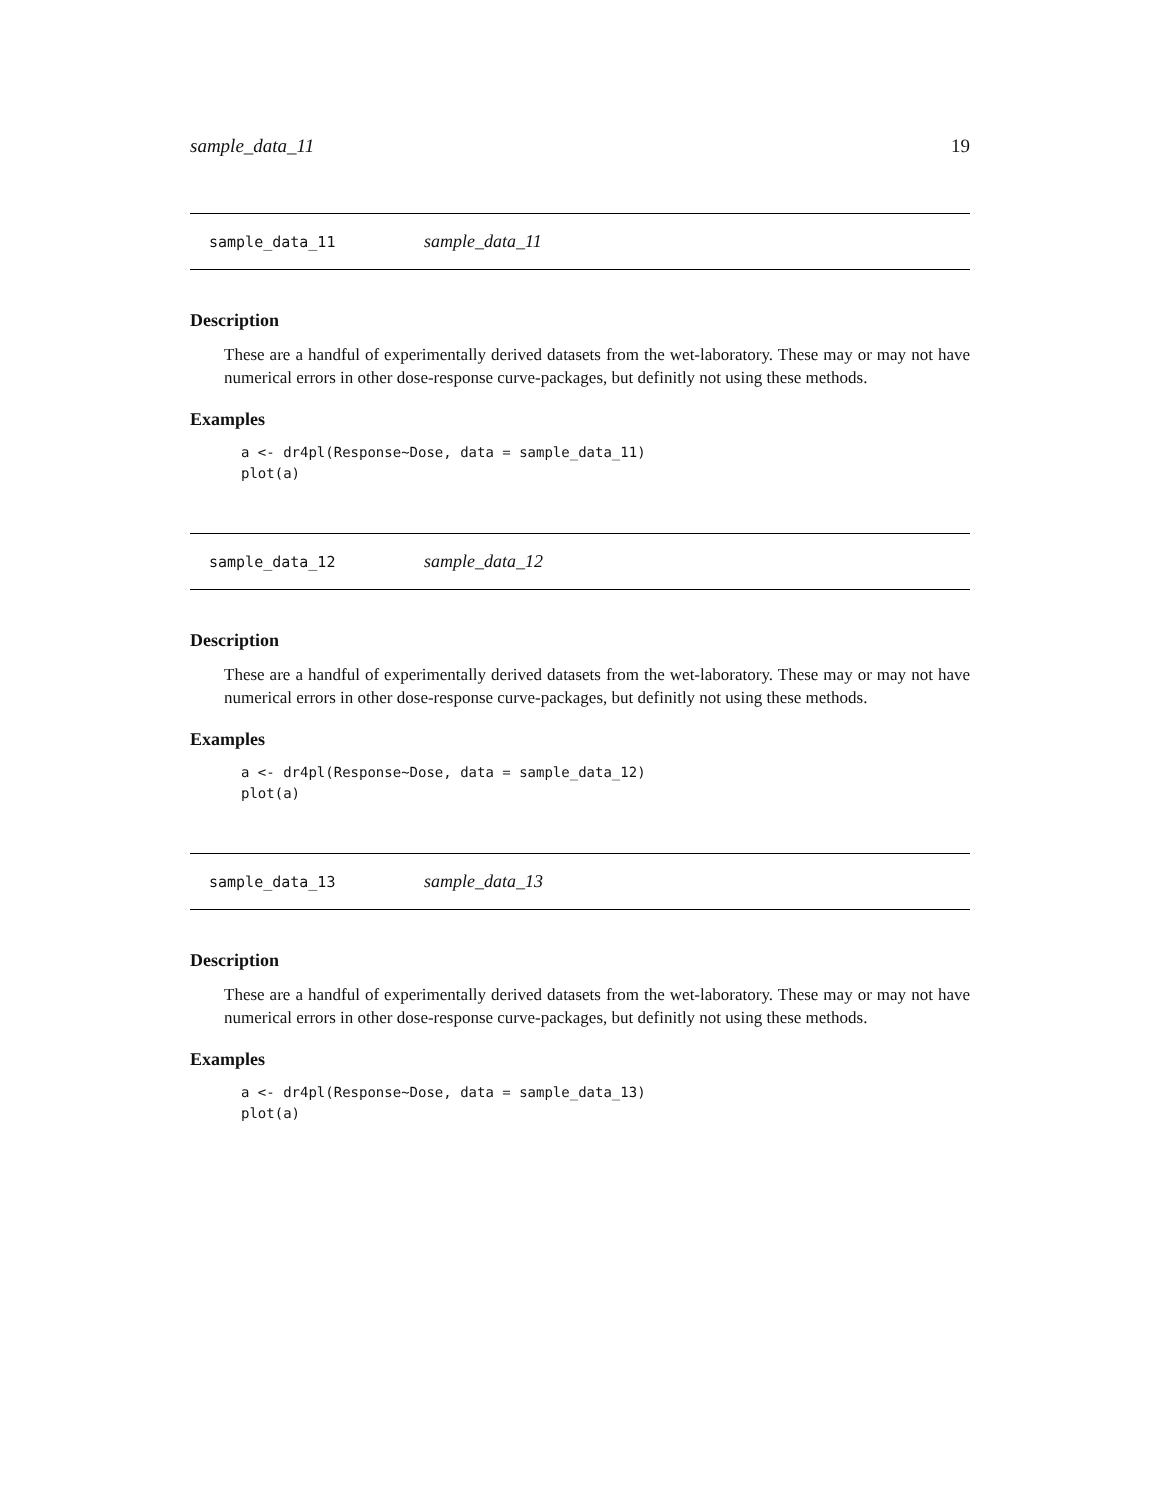sample_data_11 19
sample_data_11 sample_data_11
Description
These are a handful of experimentally derived datasets from the wet-laboratory. These may or may not have numerical errors in other dose-response curve-packages, but definitly not using these methods.
Examples
a <- dr4pl(Response~Dose, data = sample_data_11)
plot(a)
sample_data_12 sample_data_12
Description
These are a handful of experimentally derived datasets from the wet-laboratory. These may or may not have numerical errors in other dose-response curve-packages, but definitly not using these methods.
Examples
a <- dr4pl(Response~Dose, data = sample_data_12)
plot(a)
sample_data_13 sample_data_13
Description
These are a handful of experimentally derived datasets from the wet-laboratory. These may or may not have numerical errors in other dose-response curve-packages, but definitly not using these methods.
Examples
a <- dr4pl(Response~Dose, data = sample_data_13)
plot(a)